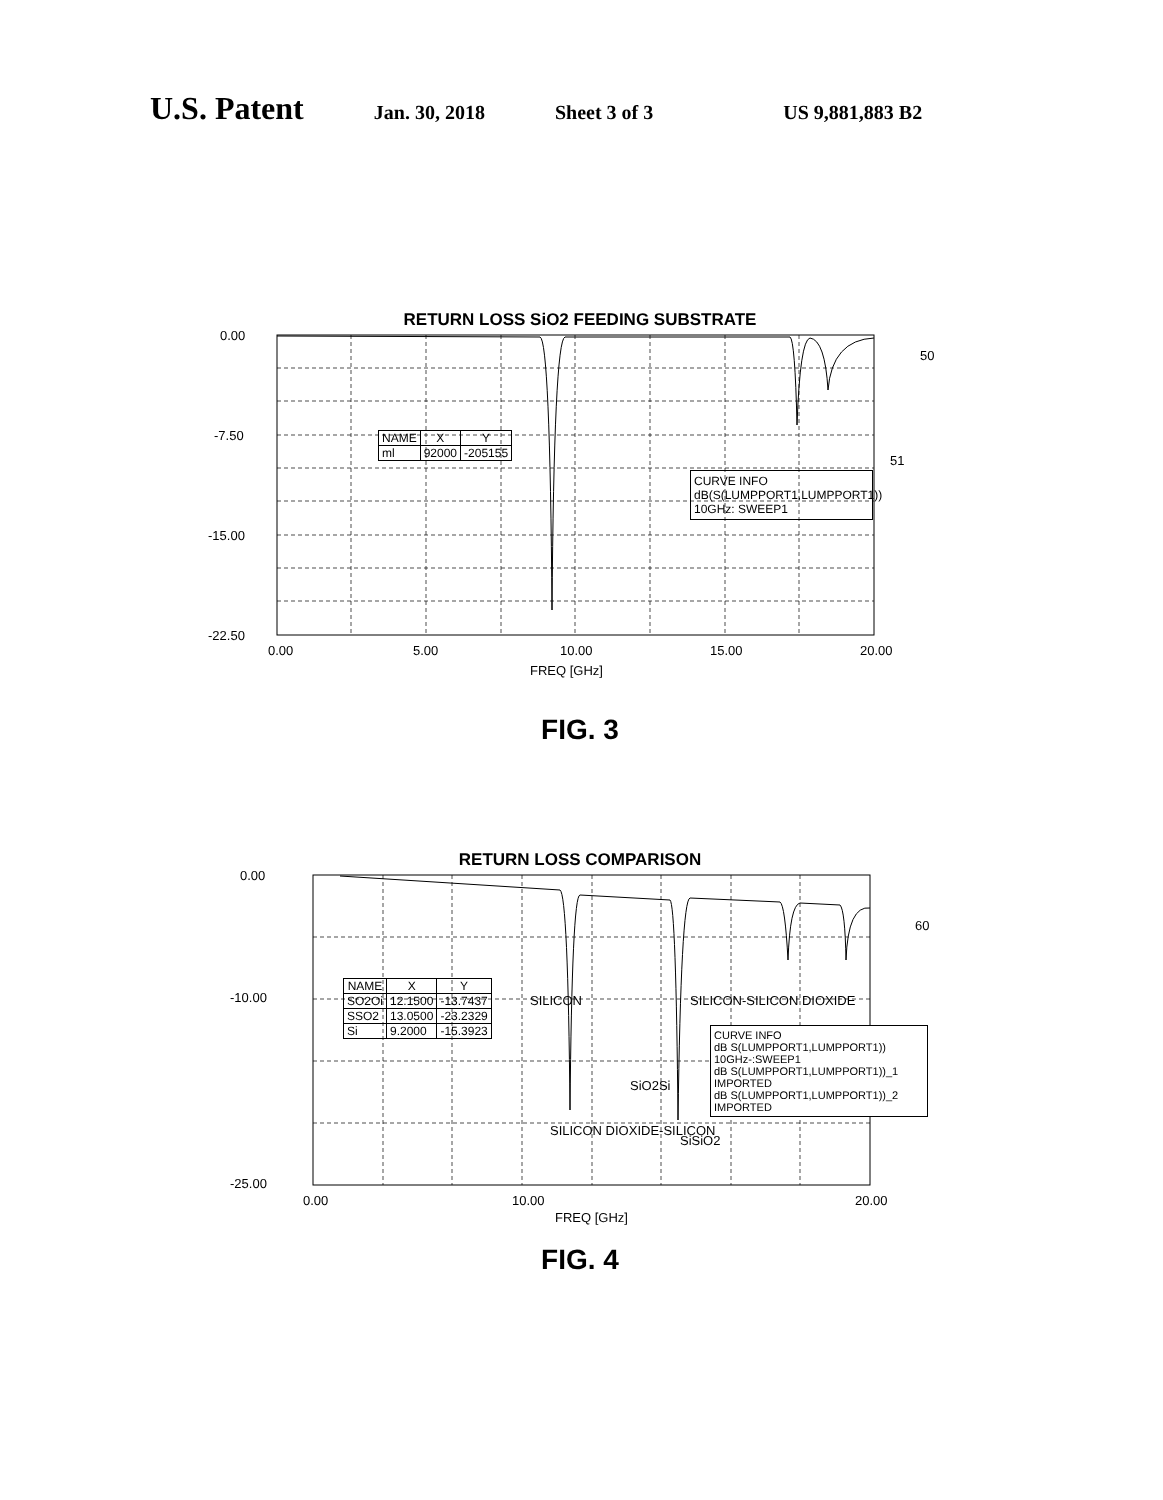U.S. Patent Jan. 30, 2018 Sheet 3 of 3 US 9,881,883 B2
RETURN LOSS SiO2 FEEDING SUBSTRATE
0.00
-7.50
-15.00
-22.50
0.00
5.00
10.00
15.00
20.00
FREQ [GHz]
50
51
| NAME | X | Y |
| --- | --- | --- |
| ml | 92000 | -205155 |
CURVE INFO
dB(S(LUMPPORT1,LUMPPORT1))
10GHz: SWEEP1
FIG. 3
RETURN LOSS COMPARISON
0.00
-10.00
-25.00
0.00
10.00
20.00
FREQ [GHz]
SILICON
SILICON-SILICON DIOXIDE
SILICON DIOXIDE-SILICON
SiO2Si
SiSiO2
60
| NAME | X | Y |
| --- | --- | --- |
| SO2Oi | 12.1500 | -13.7437 |
| SSO2 | 13.0500 | -23.2329 |
| Si | 9.2000 | -15.3923 |
CURVE INFO
dB S(LUMPPORT1,LUMPPORT1))
10GHz-:SWEEP1
dB S(LUMPPORT1,LUMPPORT1))_1
IMPORTED
dB S(LUMPPORT1,LUMPPORT1))_2
IMPORTED
FIG. 4